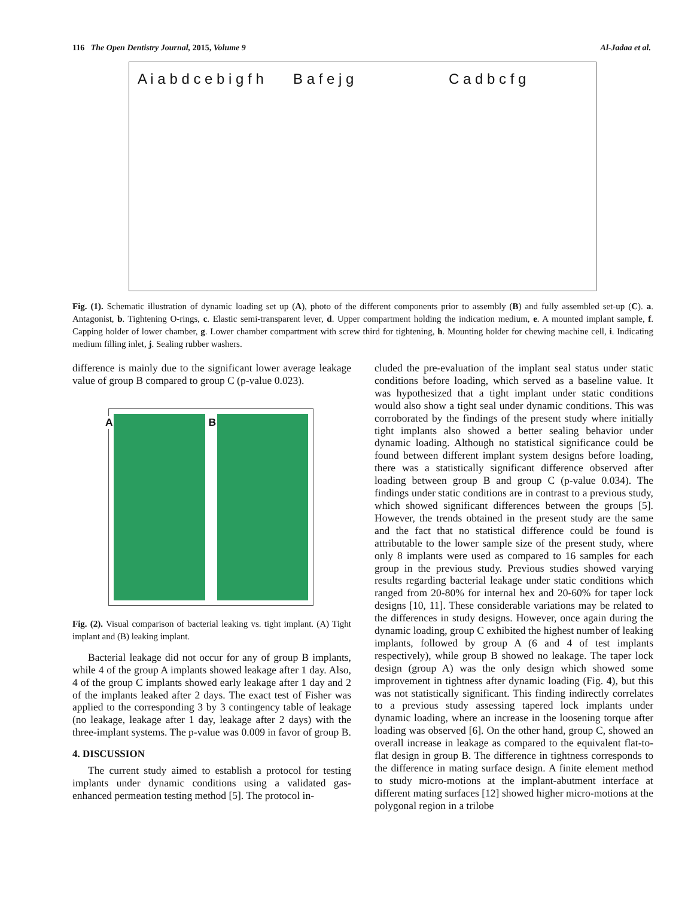116 The Open Dentistry Journal, 2015, Volume 9 Al-Jadaa et al.
A i a b d c e b i g f h B a f e j g C a d b c f g
Fig. (1). Schematic illustration of dynamic loading set up (A), photo of the different components prior to assembly (B) and fully assembled set-up (C). a. Antagonist, b. Tightening O-rings, c. Elastic semi-transparent lever, d. Upper compartment holding the indication medium, e. A mounted implant sample, f. Capping holder of lower chamber, g. Lower chamber compartment with screw third for tightening, h. Mounting holder for chewing machine cell, i. Indicating medium filling inlet, j. Sealing rubber washers.
difference is mainly due to the significant lower average leakage value of group B compared to group C (p-value 0.023).
A
B
Fig. (2). Visual comparison of bacterial leaking vs. tight implant. (A) Tight implant and (B) leaking implant.
Bacterial leakage did not occur for any of group B implants, while 4 of the group A implants showed leakage after 1 day. Also, 4 of the group C implants showed early leakage after 1 day and 2 of the implants leaked after 2 days. The exact test of Fisher was applied to the corresponding 3 by 3 contingency table of leakage (no leakage, leakage after 1 day, leakage after 2 days) with the three-implant systems. The p-value was 0.009 in favor of group B.
4. DISCUSSION
The current study aimed to establish a protocol for testing implants under dynamic conditions using a validated gas-enhanced permeation testing method [5]. The protocol in-
cluded the pre-evaluation of the implant seal status under static conditions before loading, which served as a baseline value. It was hypothesized that a tight implant under static conditions would also show a tight seal under dynamic conditions. This was corroborated by the findings of the present study where initially tight implants also showed a better sealing behavior under dynamic loading. Although no statistical significance could be found between different implant system designs before loading, there was a statistically significant difference observed after loading between group B and group C (p-value 0.034). The findings under static conditions are in contrast to a previous study, which showed significant differences between the groups [5]. However, the trends obtained in the present study are the same and the fact that no statistical difference could be found is attributable to the lower sample size of the present study, where only 8 implants were used as compared to 16 samples for each group in the previous study. Previous studies showed varying results regarding bacterial leakage under static conditions which ranged from 20-80% for internal hex and 20-60% for taper lock designs [10, 11]. These considerable variations may be related to the differences in study designs. However, once again during the dynamic loading, group C exhibited the highest number of leaking implants, followed by group A (6 and 4 of test implants respectively), while group B showed no leakage. The taper lock design (group A) was the only design which showed some improvement in tightness after dynamic loading (Fig. 4), but this was not statistically significant. This finding indirectly correlates to a previous study assessing tapered lock implants under dynamic loading, where an increase in the loosening torque after loading was observed [6]. On the other hand, group C, showed an overall increase in leakage as compared to the equivalent flat-to-flat design in group B. The difference in tightness corresponds to the difference in mating surface design. A finite element method to study micro-motions at the implant-abutment interface at different mating surfaces [12] showed higher micro-motions at the polygonal region in a trilobe